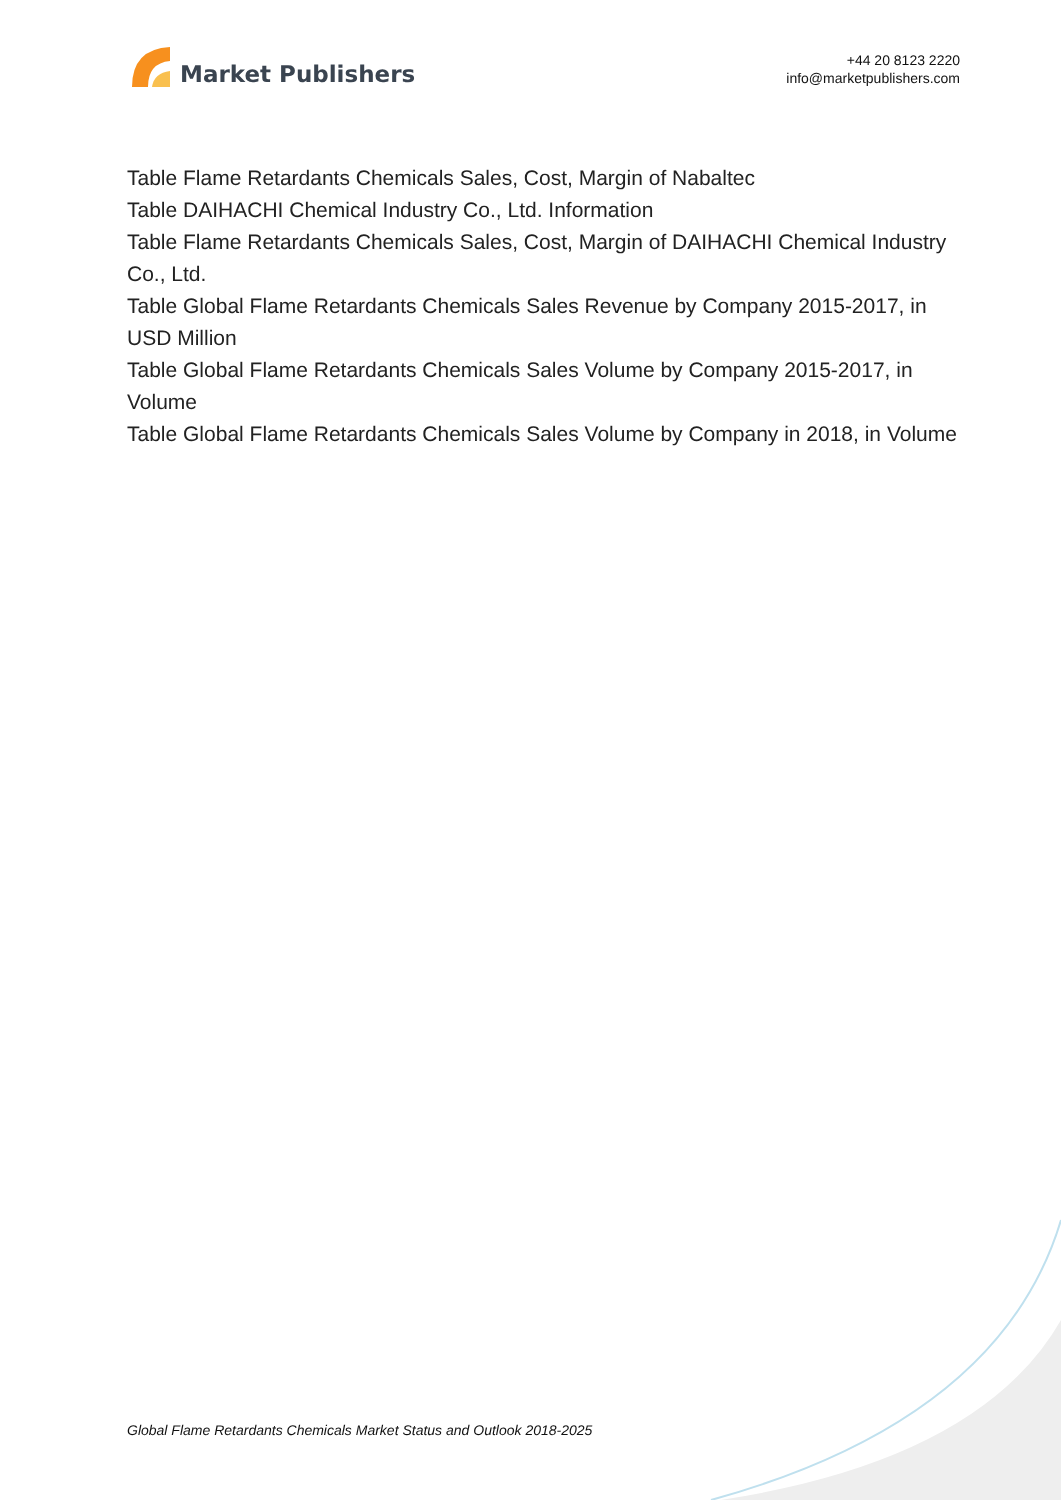Market Publishers
+44 20 8123 2220
info@marketpublishers.com
Table Flame Retardants Chemicals Sales, Cost, Margin of Nabaltec
Table DAIHACHI Chemical Industry Co., Ltd. Information
Table Flame Retardants Chemicals Sales, Cost, Margin of DAIHACHI Chemical Industry Co., Ltd.
Table Global Flame Retardants Chemicals Sales Revenue by Company 2015-2017, in USD Million
Table Global Flame Retardants Chemicals Sales Volume by Company 2015-2017, in Volume
Table Global Flame Retardants Chemicals Sales Volume by Company in 2018, in Volume
Global Flame Retardants Chemicals Market Status and Outlook 2018-2025